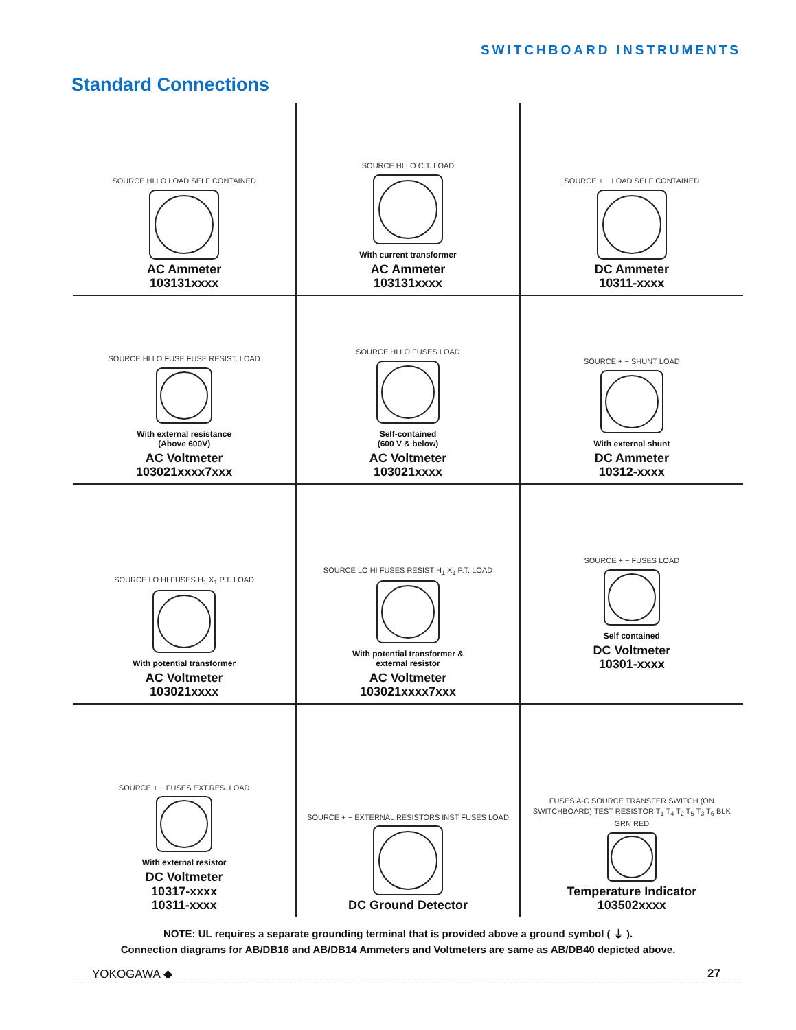SWITCHBOARD INSTRUMENTS
Standard Connections
| SOURCE HI LO LOAD SELF CONTAINED AC Ammeter 103131xxxx | SOURCE HI LO C.T. LOAD With current transformer AC Ammeter 103131xxxx | SOURCE + − LOAD SELF CONTAINED DC Ammeter 10311-xxxx |
| SOURCE HI LO FUSE FUSE RESIST. LOAD With external resistance (Above 600V) AC Voltmeter 103021xxxx7xxx | SOURCE HI LO FUSES LOAD Self-contained (600 V & below) AC Voltmeter 103021xxxx | SOURCE + − SHUNT LOAD With external shunt DC Ammeter 10312-xxxx |
| SOURCE LO HI FUSES H<sub>1</sub> X<sub>1</sub> P.T. LOAD With potential transformer AC Voltmeter 103021xxxx | SOURCE LO HI FUSES RESIST H<sub>1</sub> X<sub>1</sub> P.T. LOAD With potential transformer & external resistor AC Voltmeter 103021xxxx7xxx | SOURCE + − FUSES LOAD Self contained DC Voltmeter 10301-xxxx |
| SOURCE + − FUSES EXT.RES. LOAD With external resistor DC Voltmeter 10317-xxxx 10311-xxxx | SOURCE + − EXTERNAL RESISTORS INST FUSES LOAD DC Ground Detector | FUSES A-C SOURCE TRANSFER SWITCH (ON SWITCHBOARD) TEST RESISTOR T<sub>1</sub> T<sub>4</sub> T<sub>2</sub> T<sub>5</sub> T<sub>3</sub> T<sub>6</sub> BLK GRN RED Temperature Indicator 103502xxxx |
NOTE: UL requires a separate grounding terminal that is provided above a ground symbol ( ⏚ ).
Connection diagrams for AB/DB16 and AB/DB14 Ammeters and Voltmeters are same as AB/DB40 depicted above.
YOKOGAWA ◆ 27